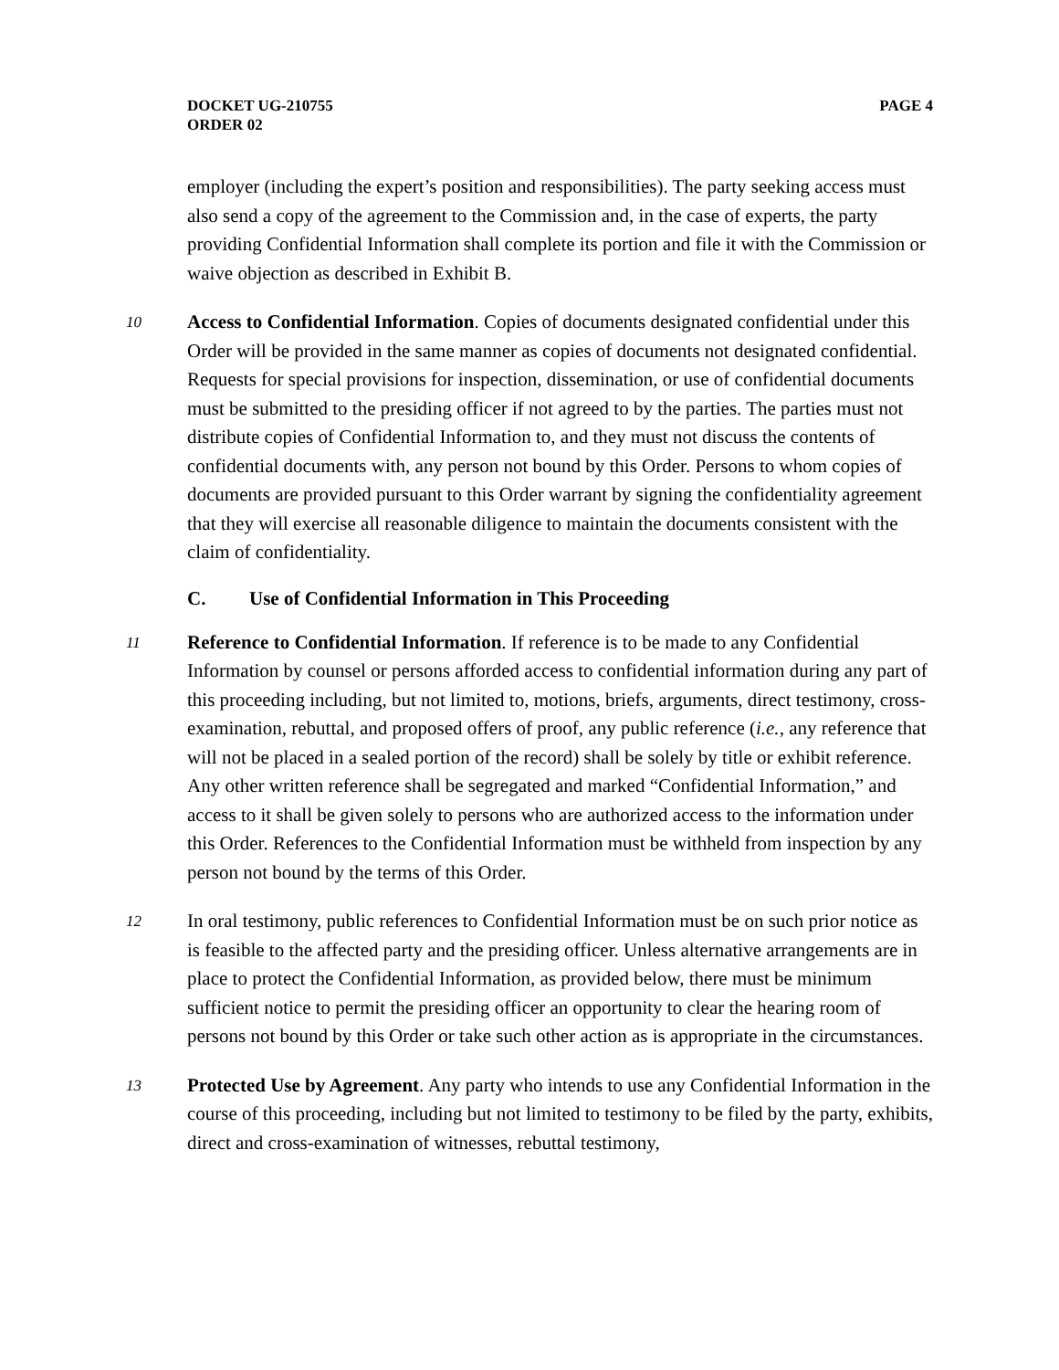DOCKET UG-210755
ORDER 02
PAGE 4
employer (including the expert’s position and responsibilities). The party seeking access must also send a copy of the agreement to the Commission and, in the case of experts, the party providing Confidential Information shall complete its portion and file it with the Commission or waive objection as described in Exhibit B.
10
Access to Confidential Information. Copies of documents designated confidential under this Order will be provided in the same manner as copies of documents not designated confidential. Requests for special provisions for inspection, dissemination, or use of confidential documents must be submitted to the presiding officer if not agreed to by the parties. The parties must not distribute copies of Confidential Information to, and they must not discuss the contents of confidential documents with, any person not bound by this Order. Persons to whom copies of documents are provided pursuant to this Order warrant by signing the confidentiality agreement that they will exercise all reasonable diligence to maintain the documents consistent with the claim of confidentiality.
C. Use of Confidential Information in This Proceeding
11
Reference to Confidential Information. If reference is to be made to any Confidential Information by counsel or persons afforded access to confidential information during any part of this proceeding including, but not limited to, motions, briefs, arguments, direct testimony, cross-examination, rebuttal, and proposed offers of proof, any public reference (i.e., any reference that will not be placed in a sealed portion of the record) shall be solely by title or exhibit reference. Any other written reference shall be segregated and marked “Confidential Information,” and access to it shall be given solely to persons who are authorized access to the information under this Order. References to the Confidential Information must be withheld from inspection by any person not bound by the terms of this Order.
12
In oral testimony, public references to Confidential Information must be on such prior notice as is feasible to the affected party and the presiding officer. Unless alternative arrangements are in place to protect the Confidential Information, as provided below, there must be minimum sufficient notice to permit the presiding officer an opportunity to clear the hearing room of persons not bound by this Order or take such other action as is appropriate in the circumstances.
13
Protected Use by Agreement. Any party who intends to use any Confidential Information in the course of this proceeding, including but not limited to testimony to be filed by the party, exhibits, direct and cross-examination of witnesses, rebuttal testimony,